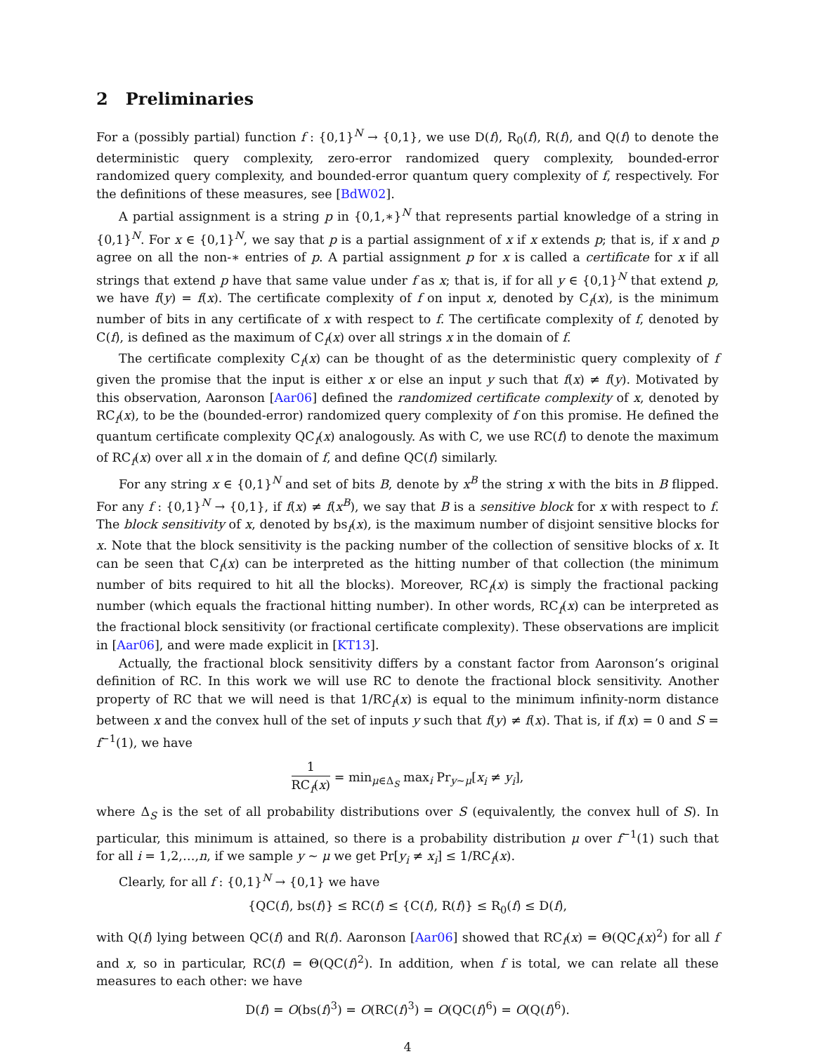2 Preliminaries
For a (possibly partial) function f : {0,1}<sup>N</sup> → {0,1}, we use D(f), R<sub>0</sub>(f), R(f), and Q(f) to denote the deterministic query complexity, zero-error randomized query complexity, bounded-error randomized query complexity, and bounded-error quantum query complexity of f, respectively. For the definitions of these measures, see [BdW02].
A partial assignment is a string p in {0,1,∗}<sup>N</sup> that represents partial knowledge of a string in {0,1}<sup>N</sup>. For x ∈ {0,1}<sup>N</sup>, we say that p is a partial assignment of x if x extends p; that is, if x and p agree on all the non-∗ entries of p. A partial assignment p for x is called a certificate for x if all strings that extend p have that same value under f as x; that is, if for all y ∈ {0,1}<sup>N</sup> that extend p, we have f(y) = f(x). The certificate complexity of f on input x, denoted by C<sub>f</sub>(x), is the minimum number of bits in any certificate of x with respect to f. The certificate complexity of f, denoted by C(f), is defined as the maximum of C<sub>f</sub>(x) over all strings x in the domain of f.
The certificate complexity C<sub>f</sub>(x) can be thought of as the deterministic query complexity of f given the promise that the input is either x or else an input y such that f(x) ≠ f(y). Motivated by this observation, Aaronson [Aar06] defined the randomized certificate complexity of x, denoted by RC<sub>f</sub>(x), to be the (bounded-error) randomized query complexity of f on this promise. He defined the quantum certificate complexity QC<sub>f</sub>(x) analogously. As with C, we use RC(f) to denote the maximum of RC<sub>f</sub>(x) over all x in the domain of f, and define QC(f) similarly.
For any string x ∈ {0,1}<sup>N</sup> and set of bits B, denote by x<sup>B</sup> the string x with the bits in B flipped. For any f : {0,1}<sup>N</sup> → {0,1}, if f(x) ≠ f(x<sup>B</sup>), we say that B is a sensitive block for x with respect to f. The block sensitivity of x, denoted by bs<sub>f</sub>(x), is the maximum number of disjoint sensitive blocks for x. Note that the block sensitivity is the packing number of the collection of sensitive blocks of x. It can be seen that C<sub>f</sub>(x) can be interpreted as the hitting number of that collection (the minimum number of bits required to hit all the blocks). Moreover, RC<sub>f</sub>(x) is simply the fractional packing number (which equals the fractional hitting number). In other words, RC<sub>f</sub>(x) can be interpreted as the fractional block sensitivity (or fractional certificate complexity). These observations are implicit in [Aar06], and were made explicit in [KT13].
Actually, the fractional block sensitivity differs by a constant factor from Aaronson’s original definition of RC. In this work we will use RC to denote the fractional block sensitivity. Another property of RC that we will need is that 1/RC<sub>f</sub>(x) is equal to the minimum infinity-norm distance between x and the convex hull of the set of inputs y such that f(y) ≠ f(x). That is, if f(x) = 0 and S = f<sup>−1</sup>(1), we have
1 RC<sub>f</sub>(x) = min<sub>μ∈Δ<sub>S</sub></sub> max<sub>i</sub> Pr<sub>y∼μ</sub>[x<sub>i</sub> ≠ y<sub>i</sub>],
where Δ<sub>S</sub> is the set of all probability distributions over S (equivalently, the convex hull of S). In particular, this minimum is attained, so there is a probability distribution μ over f<sup>−1</sup>(1) such that for all i = 1,2,…,n, if we sample y ∼ μ we get Pr[y<sub>i</sub> ≠ x<sub>i</sub>] ≤ 1/RC<sub>f</sub>(x).
Clearly, for all f : {0,1}<sup>N</sup> → {0,1} we have
{QC(f), bs(f)} ≤ RC(f) ≤ {C(f), R(f)} ≤ R<sub>0</sub>(f) ≤ D(f),
with Q(f) lying between QC(f) and R(f). Aaronson [Aar06] showed that RC<sub>f</sub>(x) = Θ(QC<sub>f</sub>(x)<sup>2</sup>) for all f and x, so in particular, RC(f) = Θ(QC(f)<sup>2</sup>). In addition, when f is total, we can relate all these measures to each other: we have
D(f) = O(bs(f)<sup>3</sup>) = O(RC(f)<sup>3</sup>) = O(QC(f)<sup>6</sup>) = O(Q(f)<sup>6</sup>).
4